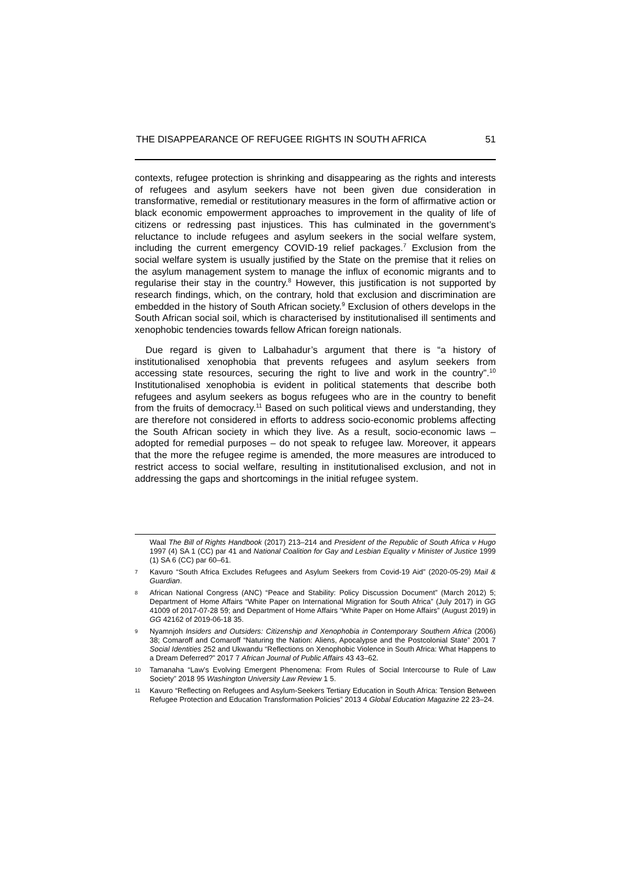THE DISAPPEARANCE OF REFUGEE RIGHTS IN SOUTH AFRICA 51
contexts, refugee protection is shrinking and disappearing as the rights and interests of refugees and asylum seekers have not been given due consideration in transformative, remedial or restitutionary measures in the form of affirmative action or black economic empowerment approaches to improvement in the quality of life of citizens or redressing past injustices. This has culminated in the government’s reluctance to include refugees and asylum seekers in the social welfare system, including the current emergency COVID-19 relief packages.<sup>7</sup> Exclusion from the social welfare system is usually justified by the State on the premise that it relies on the asylum management system to manage the influx of economic migrants and to regularise their stay in the country.<sup>8</sup> However, this justification is not supported by research findings, which, on the contrary, hold that exclusion and discrimination are embedded in the history of South African society.<sup>9</sup> Exclusion of others develops in the South African social soil, which is characterised by institutionalised ill sentiments and xenophobic tendencies towards fellow African foreign nationals.
Due regard is given to Lalbahadur’s argument that there is “a history of institutionalised xenophobia that prevents refugees and asylum seekers from accessing state resources, securing the right to live and work in the country”.<sup>10</sup> Institutionalised xenophobia is evident in political statements that describe both refugees and asylum seekers as bogus refugees who are in the country to benefit from the fruits of democracy.<sup>11</sup> Based on such political views and understanding, they are therefore not considered in efforts to address socio-economic problems affecting the South African society in which they live. As a result, socio-economic laws – adopted for remedial purposes – do not speak to refugee law. Moreover, it appears that the more the refugee regime is amended, the more measures are introduced to restrict access to social welfare, resulting in institutionalised exclusion, and not in addressing the gaps and shortcomings in the initial refugee system.
Waal The Bill of Rights Handbook (2017) 213–214 and President of the Republic of South Africa v Hugo 1997 (4) SA 1 (CC) par 41 and National Coalition for Gay and Lesbian Equality v Minister of Justice 1999 (1) SA 6 (CC) par 60–61.
7 Kavuro “South Africa Excludes Refugees and Asylum Seekers from Covid-19 Aid” (2020-05-29) Mail & Guardian.
8 African National Congress (ANC) “Peace and Stability: Policy Discussion Document” (March 2012) 5; Department of Home Affairs “White Paper on International Migration for South Africa” (July 2017) in GG 41009 of 2017-07-28 59; and Department of Home Affairs “White Paper on Home Affairs” (August 2019) in GG 42162 of 2019-06-18 35.
9 Nyamnjoh Insiders and Outsiders: Citizenship and Xenophobia in Contemporary Southern Africa (2006) 38; Comaroff and Comaroff “Naturing the Nation: Aliens, Apocalypse and the Postcolonial State” 2001 7 Social Identities 252 and Ukwandu “Reflections on Xenophobic Violence in South Africa: What Happens to a Dream Deferred?” 2017 7 African Journal of Public Affairs 43 43–62.
10 Tamanaha “Law’s Evolving Emergent Phenomena: From Rules of Social Intercourse to Rule of Law Society” 2018 95 Washington University Law Review 1 5.
11 Kavuro “Reflecting on Refugees and Asylum-Seekers Tertiary Education in South Africa: Tension Between Refugee Protection and Education Transformation Policies” 2013 4 Global Education Magazine 22 23–24.